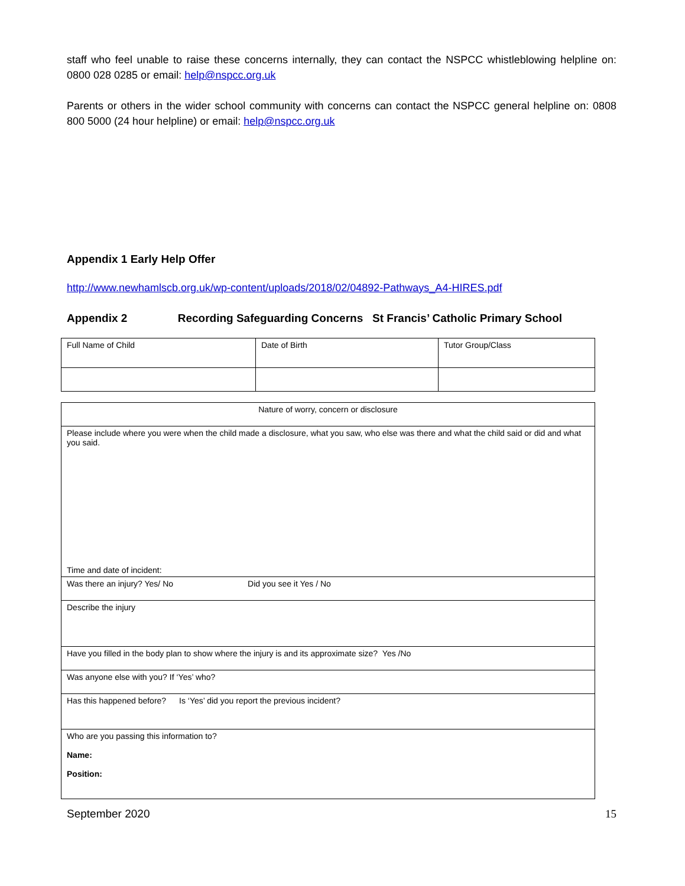staff who feel unable to raise these concerns internally, they can contact the NSPCC whistleblowing helpline on: 0800 028 0285 or email: help@nspcc.org.uk
Parents or others in the wider school community with concerns can contact the NSPCC general helpline on: 0808 800 5000 (24 hour helpline) or email: help@nspcc.org.uk
Appendix 1 Early Help Offer
http://www.newhamlscb.org.uk/wp-content/uploads/2018/02/04892-Pathways_A4-HIRES.pdf
Appendix 2 Recording Safeguarding Concerns St Francis’ Catholic Primary School
| Full Name of Child | Date of Birth | Tutor Group/Class |
| Nature of worry, concern or disclosure |
| Please include where you were when the child made a disclosure, what you saw, who else was there and what the child said or did and what you said. Time and date of incident: |
| Was there an injury? Yes/ No Did you see it Yes / No |
| Describe the injury |
| Have you filled in the body plan to show where the injury is and its approximate size? Yes /No |
| Was anyone else with you? If ‘Yes’ who? |
| Has this happened before? Is ‘Yes’ did you report the previous incident? |
| Who are you passing this information to? Name: Position: |
September 2020 15